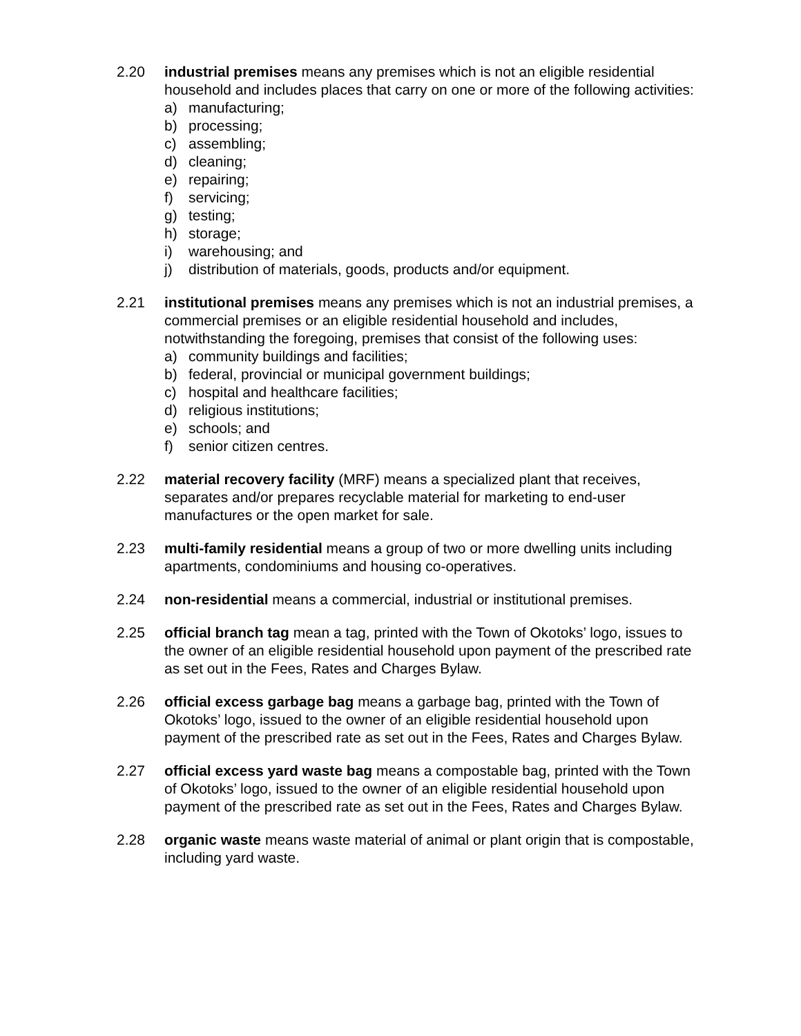2.20 industrial premises means any premises which is not an eligible residential household and includes places that carry on one or more of the following activities:
a) manufacturing;
b) processing;
c) assembling;
d) cleaning;
e) repairing;
f) servicing;
g) testing;
h) storage;
i) warehousing; and
j) distribution of materials, goods, products and/or equipment.
2.21 institutional premises means any premises which is not an industrial premises, a commercial premises or an eligible residential household and includes, notwithstanding the foregoing, premises that consist of the following uses:
a) community buildings and facilities;
b) federal, provincial or municipal government buildings;
c) hospital and healthcare facilities;
d) religious institutions;
e) schools; and
f) senior citizen centres.
2.22 material recovery facility (MRF) means a specialized plant that receives, separates and/or prepares recyclable material for marketing to end-user manufactures or the open market for sale.
2.23 multi-family residential means a group of two or more dwelling units including apartments, condominiums and housing co-operatives.
2.24 non-residential means a commercial, industrial or institutional premises.
2.25 official branch tag mean a tag, printed with the Town of Okotoks’ logo, issues to the owner of an eligible residential household upon payment of the prescribed rate as set out in the Fees, Rates and Charges Bylaw.
2.26 official excess garbage bag means a garbage bag, printed with the Town of Okotoks’ logo, issued to the owner of an eligible residential household upon payment of the prescribed rate as set out in the Fees, Rates and Charges Bylaw.
2.27 official excess yard waste bag means a compostable bag, printed with the Town of Okotoks’ logo, issued to the owner of an eligible residential household upon payment of the prescribed rate as set out in the Fees, Rates and Charges Bylaw.
2.28 organic waste means waste material of animal or plant origin that is compostable, including yard waste.